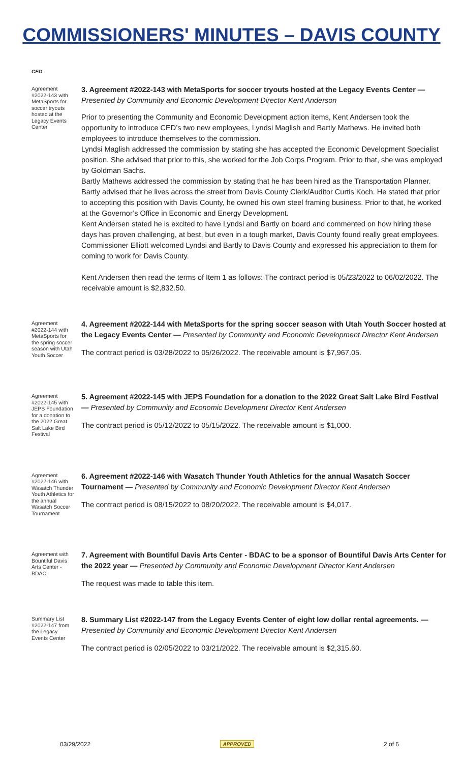COMMISSIONERS' MINUTES – DAVIS COUNTY
CED
Agreement #2022-143 with MetaSports for soccer tryouts hosted at the Legacy Events Center
3. Agreement #2022-143 with MetaSports for soccer tryouts hosted at the Legacy Events Center — Presented by Community and Economic Development Director Kent Anderson
Prior to presenting the Community and Economic Development action items, Kent Andersen took the opportunity to introduce CED’s two new employees, Lyndsi Maglish and Bartly Mathews. He invited both employees to introduce themselves to the commission.
Lyndsi Maglish addressed the commission by stating she has accepted the Economic Development Specialist position. She advised that prior to this, she worked for the Job Corps Program. Prior to that, she was employed by Goldman Sachs.
Bartly Mathews addressed the commission by stating that he has been hired as the Transportation Planner. Bartly advised that he lives across the street from Davis County Clerk/Auditor Curtis Koch. He stated that prior to accepting this position with Davis County, he owned his own steel framing business. Prior to that, he worked at the Governor’s Office in Economic and Energy Development.
Kent Andersen stated he is excited to have Lyndsi and Bartly on board and commented on how hiring these days has proven challenging, at best, but even in a tough market, Davis County found really great employees.
Commissioner Elliott welcomed Lyndsi and Bartly to Davis County and expressed his appreciation to them for coming to work for Davis County.
Kent Andersen then read the terms of Item 1 as follows: The contract period is 05/23/2022 to 06/02/2022. The receivable amount is $2,832.50.
Agreement #2022-144 with MetaSports for the spring soccer season with Utah Youth Soccer
4. Agreement #2022-144 with MetaSports for the spring soccer season with Utah Youth Soccer hosted at the Legacy Events Center — Presented by Community and Economic Development Director Kent Andersen
The contract period is 03/28/2022 to 05/26/2022. The receivable amount is $7,967.05.
Agreement #2022-145 with JEPS Foundation for a donation to the 2022 Great Salt Lake Bird Festival
5. Agreement #2022-145 with JEPS Foundation for a donation to the 2022 Great Salt Lake Bird Festival — Presented by Community and Economic Development Director Kent Andersen
The contract period is 05/12/2022 to 05/15/2022. The receivable amount is $1,000.
Agreement #2022-146 with Wasatch Thunder Youth Athletics for the annual Wasatch Soccer Tournament
6. Agreement #2022-146 with Wasatch Thunder Youth Athletics for the annual Wasatch Soccer Tournament — Presented by Community and Economic Development Director Kent Andersen
The contract period is 08/15/2022 to 08/20/2022. The receivable amount is $4,017.
Agreement with Bountiful Davis Arts Center - BDAC
7. Agreement with Bountiful Davis Arts Center - BDAC to be a sponsor of Bountiful Davis Arts Center for the 2022 year — Presented by Community and Economic Development Director Kent Andersen
The request was made to table this item.
Summary List #2022-147 from the Legacy Events Center
8. Summary List #2022-147 from the Legacy Events Center of eight low dollar rental agreements. — Presented by Community and Economic Development Director Kent Andersen
The contract period is 02/05/2022 to 03/21/2022. The receivable amount is $2,315.60.
03/29/2022 APPROVED 2 of 6